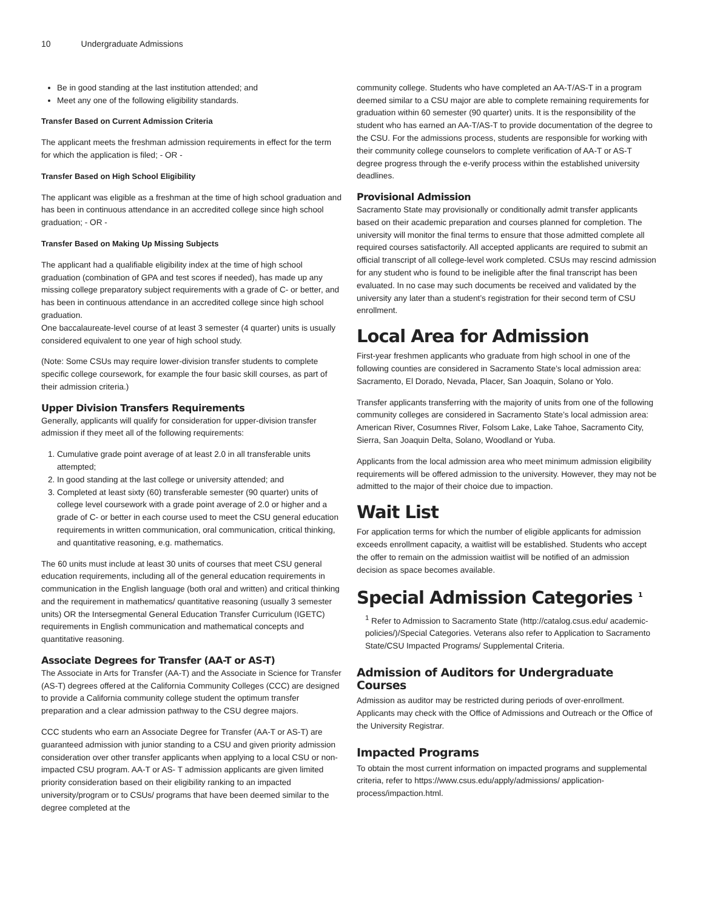10 Undergraduate Admissions
Be in good standing at the last institution attended; and
Meet any one of the following eligibility standards.
Transfer Based on Current Admission Criteria
The applicant meets the freshman admission requirements in effect for the term for which the application is filed; - OR -
Transfer Based on High School Eligibility
The applicant was eligible as a freshman at the time of high school graduation and has been in continuous attendance in an accredited college since high school graduation; - OR -
Transfer Based on Making Up Missing Subjects
The applicant had a qualifiable eligibility index at the time of high school graduation (combination of GPA and test scores if needed), has made up any missing college preparatory subject requirements with a grade of C- or better, and has been in continuous attendance in an accredited college since high school graduation.
One baccalaureate-level course of at least 3 semester (4 quarter) units is usually considered equivalent to one year of high school study.
(Note: Some CSUs may require lower-division transfer students to complete specific college coursework, for example the four basic skill courses, as part of their admission criteria.)
Upper Division Transfers Requirements
Generally, applicants will qualify for consideration for upper-division transfer admission if they meet all of the following requirements:
1. Cumulative grade point average of at least 2.0 in all transferable units attempted;
2. In good standing at the last college or university attended; and
3. Completed at least sixty (60) transferable semester (90 quarter) units of college level coursework with a grade point average of 2.0 or higher and a grade of C- or better in each course used to meet the CSU general education requirements in written communication, oral communication, critical thinking, and quantitative reasoning, e.g. mathematics.
The 60 units must include at least 30 units of courses that meet CSU general education requirements, including all of the general education requirements in communication in the English language (both oral and written) and critical thinking and the requirement in mathematics/ quantitative reasoning (usually 3 semester units) OR the Intersegmental General Education Transfer Curriculum (IGETC) requirements in English communication and mathematical concepts and quantitative reasoning.
Associate Degrees for Transfer (AA-T or AS-T)
The Associate in Arts for Transfer (AA-T) and the Associate in Science for Transfer (AS-T) degrees offered at the California Community Colleges (CCC) are designed to provide a California community college student the optimum transfer preparation and a clear admission pathway to the CSU degree majors.
CCC students who earn an Associate Degree for Transfer (AA-T or AS-T) are guaranteed admission with junior standing to a CSU and given priority admission consideration over other transfer applicants when applying to a local CSU or non-impacted CSU program. AA-T or AS- T admission applicants are given limited priority consideration based on their eligibility ranking to an impacted university/program or to CSUs/ programs that have been deemed similar to the degree completed at the
community college. Students who have completed an AA-T/AS-T in a program deemed similar to a CSU major are able to complete remaining requirements for graduation within 60 semester (90 quarter) units. It is the responsibility of the student who has earned an AA-T/AS-T to provide documentation of the degree to the CSU. For the admissions process, students are responsible for working with their community college counselors to complete verification of AA-T or AS-T degree progress through the e-verify process within the established university deadlines.
Provisional Admission
Sacramento State may provisionally or conditionally admit transfer applicants based on their academic preparation and courses planned for completion. The university will monitor the final terms to ensure that those admitted complete all required courses satisfactorily. All accepted applicants are required to submit an official transcript of all college-level work completed. CSUs may rescind admission for any student who is found to be ineligible after the final transcript has been evaluated. In no case may such documents be received and validated by the university any later than a student’s registration for their second term of CSU enrollment.
Local Area for Admission
First-year freshmen applicants who graduate from high school in one of the following counties are considered in Sacramento State’s local admission area: Sacramento, El Dorado, Nevada, Placer, San Joaquin, Solano or Yolo.
Transfer applicants transferring with the majority of units from one of the following community colleges are considered in Sacramento State’s local admission area: American River, Cosumnes River, Folsom Lake, Lake Tahoe, Sacramento City, Sierra, San Joaquin Delta, Solano, Woodland or Yuba.
Applicants from the local admission area who meet minimum admission eligibility requirements will be offered admission to the university. However, they may not be admitted to the major of their choice due to impaction.
Wait List
For application terms for which the number of eligible applicants for admission exceeds enrollment capacity, a waitlist will be established. Students who accept the offer to remain on the admission waitlist will be notified of an admission decision as space becomes available.
Special Admission Categories <sup>1</sup>
<sup>1</sup> Refer to Admission to Sacramento State (http://catalog.csus.edu/ academic-policies/)/Special Categories. Veterans also refer to Application to Sacramento State/CSU Impacted Programs/ Supplemental Criteria.
Admission of Auditors for Undergraduate Courses
Admission as auditor may be restricted during periods of over-enrollment. Applicants may check with the Office of Admissions and Outreach or the Office of the University Registrar.
Impacted Programs
To obtain the most current information on impacted programs and supplemental criteria, refer to https://www.csus.edu/apply/admissions/ application-process/impaction.html.